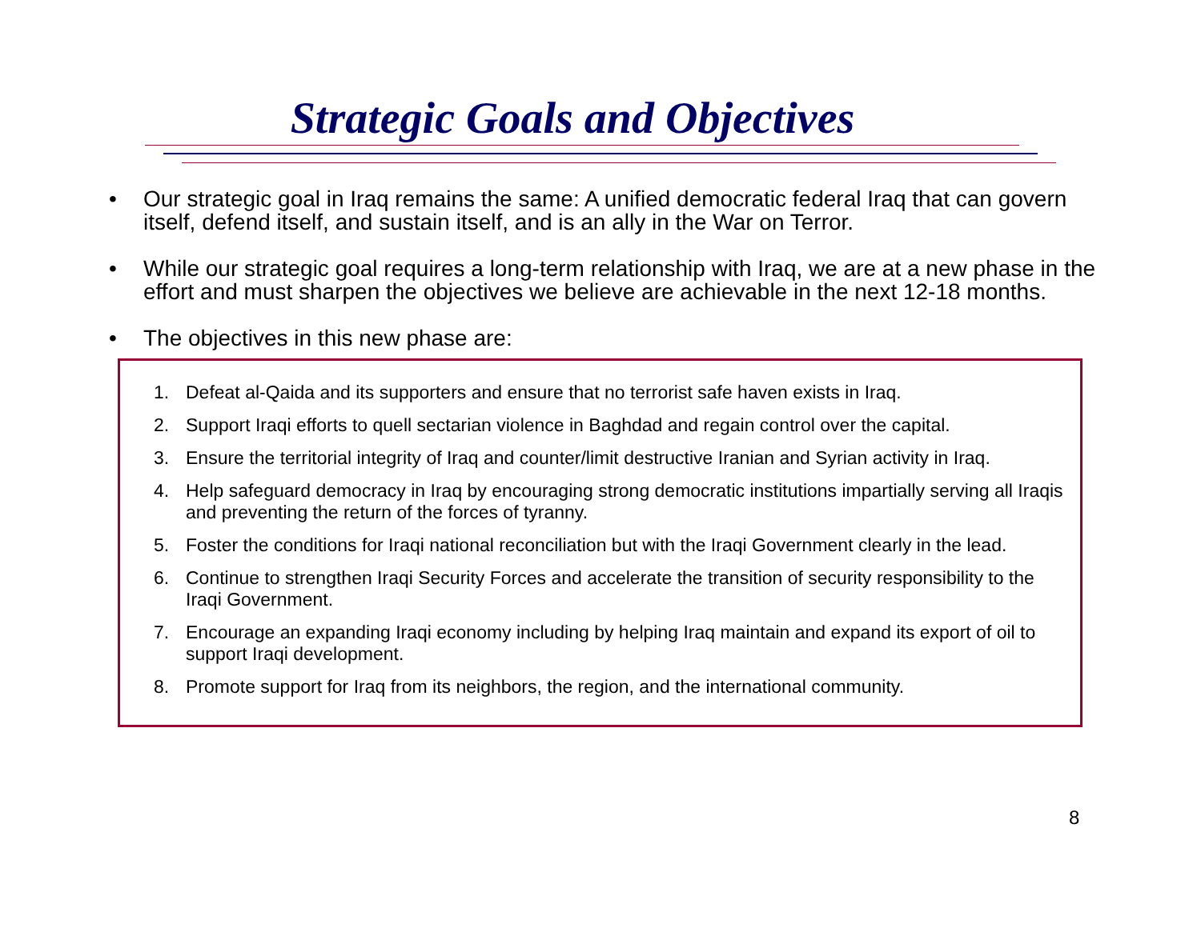Strategic Goals and Objectives
• Our strategic goal in Iraq remains the same: A unified democratic federal Iraq that can govern itself, defend itself, and sustain itself, and is an ally in the War on Terror.
• While our strategic goal requires a long-term relationship with Iraq, we are at a new phase in the effort and must sharpen the objectives we believe are achievable in the next 12-18 months.
• The objectives in this new phase are:
1. Defeat al-Qaida and its supporters and ensure that no terrorist safe haven exists in Iraq.
2. Support Iraqi efforts to quell sectarian violence in Baghdad and regain control over the capital.
3. Ensure the territorial integrity of Iraq and counter/limit destructive Iranian and Syrian activity in Iraq.
4. Help safeguard democracy in Iraq by encouraging strong democratic institutions impartially serving all Iraqis and preventing the return of the forces of tyranny.
5. Foster the conditions for Iraqi national reconciliation but with the Iraqi Government clearly in the lead.
6. Continue to strengthen Iraqi Security Forces and accelerate the transition of security responsibility to the Iraqi Government.
7. Encourage an expanding Iraqi economy including by helping Iraq maintain and expand its export of oil to support Iraqi development.
8. Promote support for Iraq from its neighbors, the region, and the international community.
8